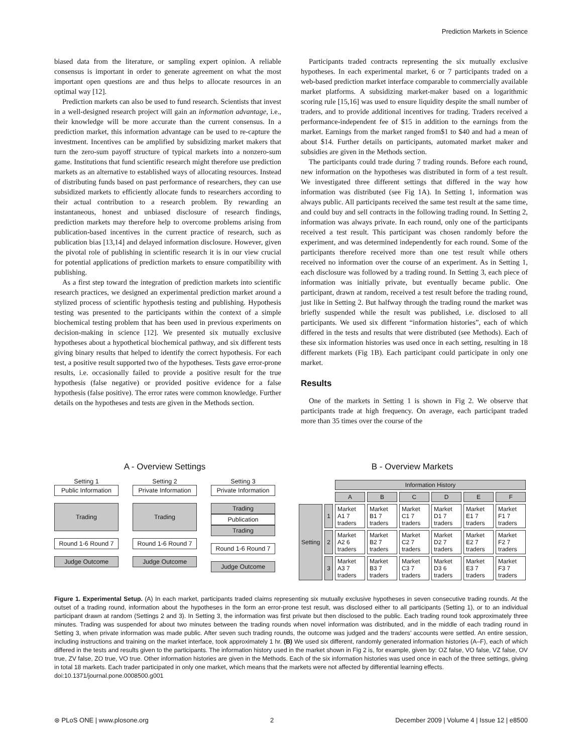Prediction Markets in Science
biased data from the literature, or sampling expert opinion. A reliable consensus is important in order to generate agreement on what the most important open questions are and thus helps to allocate resources in an optimal way [12].
Prediction markets can also be used to fund research. Scientists that invest in a well-designed research project will gain an information advantage, i.e., their knowledge will be more accurate than the current consensus. In a prediction market, this information advantage can be used to re-capture the investment. Incentives can be amplified by subsidizing market makers that turn the zero-sum payoff structure of typical markets into a nonzero-sum game. Institutions that fund scientific research might therefore use prediction markets as an alternative to established ways of allocating resources. Instead of distributing funds based on past performance of researchers, they can use subsidized markets to efficiently allocate funds to researchers according to their actual contribution to a research problem. By rewarding an instantaneous, honest and unbiased disclosure of research findings, prediction markets may therefore help to overcome problems arising from publication-based incentives in the current practice of research, such as publication bias [13,14] and delayed information disclosure. However, given the pivotal role of publishing in scientific research it is in our view crucial for potential applications of prediction markets to ensure compatibility with publishing.
As a first step toward the integration of prediction markets into scientific research practices, we designed an experimental prediction market around a stylized process of scientific hypothesis testing and publishing. Hypothesis testing was presented to the participants within the context of a simple biochemical testing problem that has been used in previous experiments on decision-making in science [12]. We presented six mutually exclusive hypotheses about a hypothetical biochemical pathway, and six different tests giving binary results that helped to identify the correct hypothesis. For each test, a positive result supported two of the hypotheses. Tests gave error-prone results, i.e. occasionally failed to provide a positive result for the true hypothesis (false negative) or provided positive evidence for a false hypothesis (false positive). The error rates were common knowledge. Further details on the hypotheses and tests are given in the Methods section.
Participants traded contracts representing the six mutually exclusive hypotheses. In each experimental market, 6 or 7 participants traded on a web-based prediction market interface comparable to commercially available market platforms. A subsidizing market-maker based on a logarithmic scoring rule [15,16] was used to ensure liquidity despite the small number of traders, and to provide additional incentives for trading. Traders received a performance-independent fee of $15 in addition to the earnings from the market. Earnings from the market ranged from$1 to $40 and had a mean of about $14. Further details on participants, automated market maker and subsidies are given in the Methods section.
The participants could trade during 7 trading rounds. Before each round, new information on the hypotheses was distributed in form of a test result. We investigated three different settings that differed in the way how information was distributed (see Fig 1A). In Setting 1, information was always public. All participants received the same test result at the same time, and could buy and sell contracts in the following trading round. In Setting 2, information was always private. In each round, only one of the participants received a test result. This participant was chosen randomly before the experiment, and was determined independently for each round. Some of the participants therefore received more than one test result while others received no information over the course of an experiment. As in Setting 1, each disclosure was followed by a trading round. In Setting 3, each piece of information was initially private, but eventually became public. One participant, drawn at random, received a test result before the trading round, just like in Setting 2. But halfway through the trading round the market was briefly suspended while the result was published, i.e. disclosed to all participants. We used six different “information histories”, each of which differed in the tests and results that were distributed (see Methods). Each of these six information histories was used once in each setting, resulting in 18 different markets (Fig 1B). Each participant could participate in only one market.
Results
One of the markets in Setting 1 is shown in Fig 2. We observe that participants trade at high frequency. On average, each participant traded more than 35 times over the course of the
A - Overview Settings
Setting 1
Public Information
Trading
Round 1-6 Round 7
Judge Outcome
Setting 2
Private Information
Trading
Round 1-6 Round 7
Judge Outcome
Setting 3
Private Information
Trading
Publication
Trading
Round 1-6 Round 7
Judge Outcome
B - Overview Markets
| | | Information History | | | | | |
| | | A | B | C | D | E | F |
| Setting | 1 | Market A1 7 traders | Market B1 7 traders | Market C1 7 traders | Market D1 7 traders | Market E1 7 traders | Market F1 7 traders |
| | 2 | Market A2 6 traders | Market B2 7 traders | Market C2 7 traders | Market D2 7 traders | Market E2 7 traders | Market F2 7 traders |
| | 3 | Market A3 7 traders | Market B3 7 traders | Market C3 7 traders | Market D3 6 traders | Market E3 7 traders | Market F3 7 traders |
Figure 1. Experimental Setup. (A) In each market, participants traded claims representing six mutually exclusive hypotheses in seven consecutive trading rounds. At the outset of a trading round, information about the hypotheses in the form an error-prone test result, was disclosed either to all participants (Setting 1), or to an individual participant drawn at random (Settings 2 and 3). In Setting 3, the information was first private but then disclosed to the public. Each trading round took approximately three minutes. Trading was suspended for about two minutes between the trading rounds when novel information was distributed, and in the middle of each trading round in Setting 3, when private information was made public. After seven such trading rounds, the outcome was judged and the traders’ accounts were settled. An entire session, including instructions and training on the market interface, took approximately 1 hr. (B) We used six different, randomly generated information histories (A–F), each of which differed in the tests and results given to the participants. The information history used in the market shown in Fig 2 is, for example, given by: OZ false, VO false, VZ false, OV true, ZV false, ZO true, VO true. Other information histories are given in the Methods. Each of the six information histories was used once in each of the three settings, giving in total 18 markets. Each trader participated in only one market, which means that the markets were not affected by differential learning effects.
doi:10.1371/journal.pone.0008500.g001
⊛ PLoS ONE | www.plosone.org 2 December 2009 | Volume 4 | Issue 12 | e8500